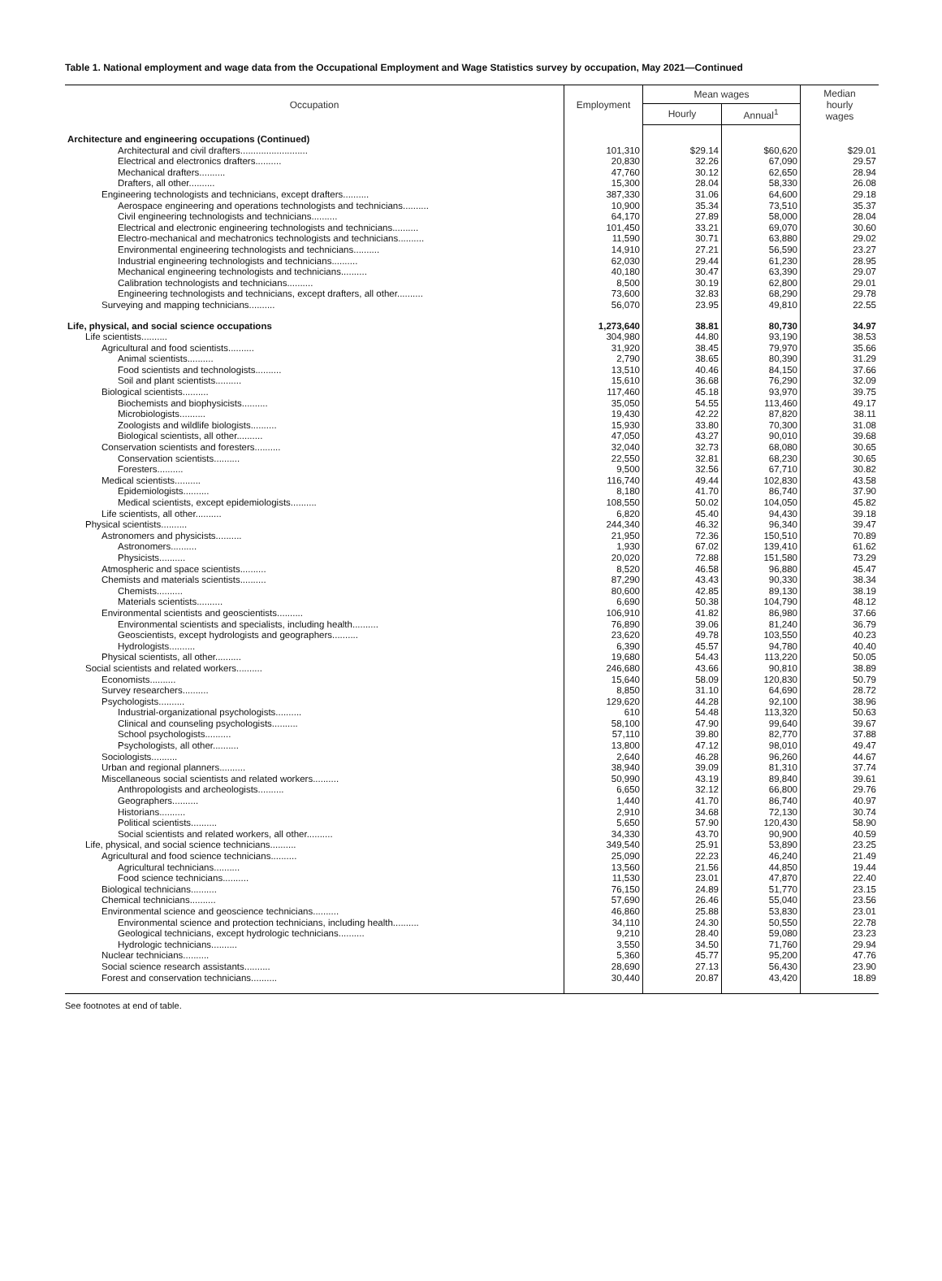Table 1. National employment and wage data from the Occupational Employment and Wage Statistics survey by occupation, May 2021—Continued
| Occupation | Employment | Mean wages | | Median hourly wages |
| --- | --- | --- | --- | --- |
| | | Hourly | Annual<sup>1</sup> | |
| Architecture and engineering occupations (Continued) | | | | |
| Architectural and civil drafters.......................... | 101,310 | $29.14 | $60,620 | $29.01 |
| Electrical and electronics drafters.......... | 20,830 | 32.26 | 67,090 | 29.57 |
| Mechanical drafters.......... | 47,760 | 30.12 | 62,650 | 28.94 |
| Drafters, all other.......... | 15,300 | 28.04 | 58,330 | 26.08 |
| Engineering technologists and technicians, except drafters.......... | 387,330 | 31.06 | 64,600 | 29.18 |
| Aerospace engineering and operations technologists and technicians.......... | 10,900 | 35.34 | 73,510 | 35.37 |
| Civil engineering technologists and technicians.......... | 64,170 | 27.89 | 58,000 | 28.04 |
| Electrical and electronic engineering technologists and technicians.......... | 101,450 | 33.21 | 69,070 | 30.60 |
| Electro-mechanical and mechatronics technologists and technicians.......... | 11,590 | 30.71 | 63,880 | 29.02 |
| Environmental engineering technologists and technicians.......... | 14,910 | 27.21 | 56,590 | 23.27 |
| Industrial engineering technologists and technicians.......... | 62,030 | 29.44 | 61,230 | 28.95 |
| Mechanical engineering technologists and technicians.......... | 40,180 | 30.47 | 63,390 | 29.07 |
| Calibration technologists and technicians.......... | 8,500 | 30.19 | 62,800 | 29.01 |
| Engineering technologists and technicians, except drafters, all other.......... | 73,600 | 32.83 | 68,290 | 29.78 |
| Surveying and mapping technicians.......... | 56,070 | 23.95 | 49,810 | 22.55 |
| Life, physical, and social science occupations | 1,273,640 | 38.81 | 80,730 | 34.97 |
| Life scientists.......... | 304,980 | 44.80 | 93,190 | 38.53 |
| Agricultural and food scientists.......... | 31,920 | 38.45 | 79,970 | 35.66 |
| Animal scientists.......... | 2,790 | 38.65 | 80,390 | 31.29 |
| Food scientists and technologists.......... | 13,510 | 40.46 | 84,150 | 37.66 |
| Soil and plant scientists.......... | 15,610 | 36.68 | 76,290 | 32.09 |
| Biological scientists.......... | 117,460 | 45.18 | 93,970 | 39.75 |
| Biochemists and biophysicists.......... | 35,050 | 54.55 | 113,460 | 49.17 |
| Microbiologists.......... | 19,430 | 42.22 | 87,820 | 38.11 |
| Zoologists and wildlife biologists.......... | 15,930 | 33.80 | 70,300 | 31.08 |
| Biological scientists, all other.......... | 47,050 | 43.27 | 90,010 | 39.68 |
| Conservation scientists and foresters.......... | 32,040 | 32.73 | 68,080 | 30.65 |
| Conservation scientists.......... | 22,550 | 32.81 | 68,230 | 30.65 |
| Foresters.......... | 9,500 | 32.56 | 67,710 | 30.82 |
| Medical scientists.......... | 116,740 | 49.44 | 102,830 | 43.58 |
| Epidemiologists.......... | 8,180 | 41.70 | 86,740 | 37.90 |
| Medical scientists, except epidemiologists.......... | 108,550 | 50.02 | 104,050 | 45.82 |
| Life scientists, all other.......... | 6,820 | 45.40 | 94,430 | 39.18 |
| Physical scientists.......... | 244,340 | 46.32 | 96,340 | 39.47 |
| Astronomers and physicists.......... | 21,950 | 72.36 | 150,510 | 70.89 |
| Astronomers.......... | 1,930 | 67.02 | 139,410 | 61.62 |
| Physicists.......... | 20,020 | 72.88 | 151,580 | 73.29 |
| Atmospheric and space scientists.......... | 8,520 | 46.58 | 96,880 | 45.47 |
| Chemists and materials scientists.......... | 87,290 | 43.43 | 90,330 | 38.34 |
| Chemists.......... | 80,600 | 42.85 | 89,130 | 38.19 |
| Materials scientists.......... | 6,690 | 50.38 | 104,790 | 48.12 |
| Environmental scientists and geoscientists.......... | 106,910 | 41.82 | 86,980 | 37.66 |
| Environmental scientists and specialists, including health.......... | 76,890 | 39.06 | 81,240 | 36.79 |
| Geoscientists, except hydrologists and geographers.......... | 23,620 | 49.78 | 103,550 | 40.23 |
| Hydrologists.......... | 6,390 | 45.57 | 94,780 | 40.40 |
| Physical scientists, all other.......... | 19,680 | 54.43 | 113,220 | 50.05 |
| Social scientists and related workers.......... | 246,680 | 43.66 | 90,810 | 38.89 |
| Economists.......... | 15,640 | 58.09 | 120,830 | 50.79 |
| Survey researchers.......... | 8,850 | 31.10 | 64,690 | 28.72 |
| Psychologists.......... | 129,620 | 44.28 | 92,100 | 38.96 |
| Industrial-organizational psychologists.......... | 610 | 54.48 | 113,320 | 50.63 |
| Clinical and counseling psychologists.......... | 58,100 | 47.90 | 99,640 | 39.67 |
| School psychologists.......... | 57,110 | 39.80 | 82,770 | 37.88 |
| Psychologists, all other.......... | 13,800 | 47.12 | 98,010 | 49.47 |
| Sociologists.......... | 2,640 | 46.28 | 96,260 | 44.67 |
| Urban and regional planners.......... | 38,940 | 39.09 | 81,310 | 37.74 |
| Miscellaneous social scientists and related workers.......... | 50,990 | 43.19 | 89,840 | 39.61 |
| Anthropologists and archeologists.......... | 6,650 | 32.12 | 66,800 | 29.76 |
| Geographers.......... | 1,440 | 41.70 | 86,740 | 40.97 |
| Historians.......... | 2,910 | 34.68 | 72,130 | 30.74 |
| Political scientists.......... | 5,650 | 57.90 | 120,430 | 58.90 |
| Social scientists and related workers, all other.......... | 34,330 | 43.70 | 90,900 | 40.59 |
| Life, physical, and social science technicians.......... | 349,540 | 25.91 | 53,890 | 23.25 |
| Agricultural and food science technicians.......... | 25,090 | 22.23 | 46,240 | 21.49 |
| Agricultural technicians.......... | 13,560 | 21.56 | 44,850 | 19.44 |
| Food science technicians.......... | 11,530 | 23.01 | 47,870 | 22.40 |
| Biological technicians.......... | 76,150 | 24.89 | 51,770 | 23.15 |
| Chemical technicians.......... | 57,690 | 26.46 | 55,040 | 23.56 |
| Environmental science and geoscience technicians.......... | 46,860 | 25.88 | 53,830 | 23.01 |
| Environmental science and protection technicians, including health.......... | 34,110 | 24.30 | 50,550 | 22.78 |
| Geological technicians, except hydrologic technicians.......... | 9,210 | 28.40 | 59,080 | 23.23 |
| Hydrologic technicians.......... | 3,550 | 34.50 | 71,760 | 29.94 |
| Nuclear technicians.......... | 5,360 | 45.77 | 95,200 | 47.76 |
| Social science research assistants.......... | 28,690 | 27.13 | 56,430 | 23.90 |
| Forest and conservation technicians.......... | 30,440 | 20.87 | 43,420 | 18.89 |
See footnotes at end of table.